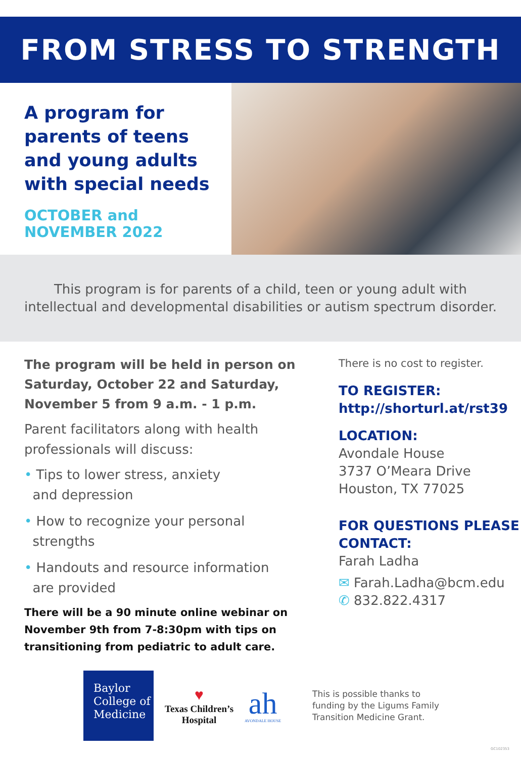FROM STRESS TO STRENGTH
A program for parents of teens and young adults with special needs
OCTOBER and NOVEMBER 2022
This program is for parents of a child, teen or young adult with
intellectual and developmental disabilities or autism spectrum disorder.
The program will be held in person on Saturday, October 22 and Saturday, November 5 from 9 a.m. - 1 p.m.
Parent facilitators along with health professionals will discuss:
• Tips to lower stress, anxiety
and depression
• How to recognize your personal
strengths
• Handouts and resource information
are provided
There will be a 90 minute online webinar on November 9th from 7-8:30pm with tips on transitioning from pediatric to adult care.
There is no cost to register.
TO REGISTER:
http://shorturl.at/rst39
LOCATION:
Avondale House
3737 O’Meara Drive
Houston, TX 77025
FOR QUESTIONS PLEASE CONTACT:
Farah Ladha
✉ Farah.Ladha@bcm.edu
✆ 832.822.4317
Baylor
College of
Medicine
♥
Texas Children’s
Hospital
ah
AVONDALE HOUSE
This is possible thanks to
funding by the Ligums Family
Transition Medicine Grant.
GC102353